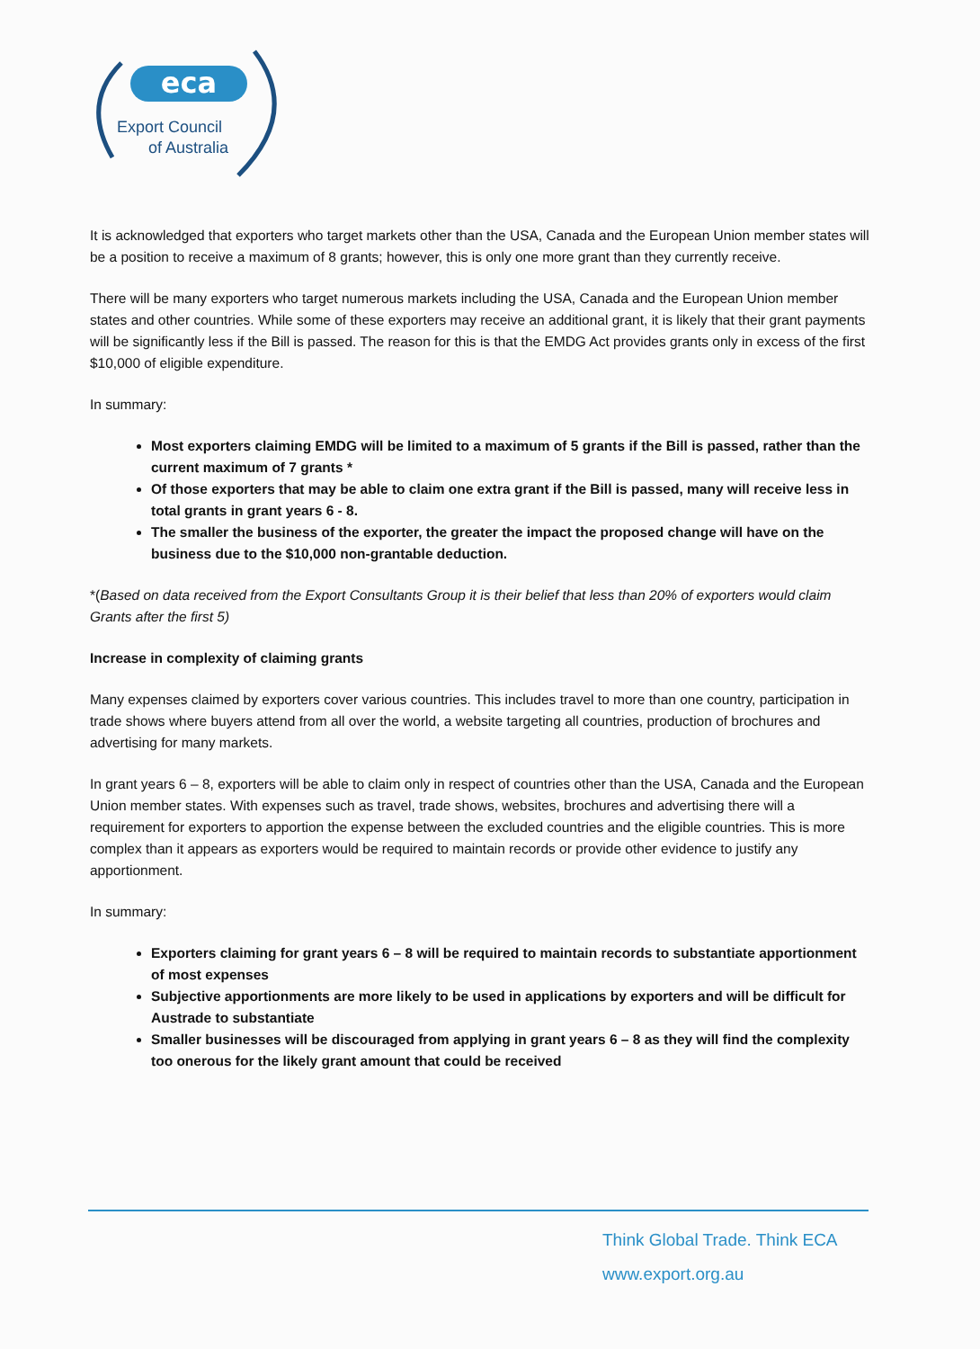eca
Export Council
of Australia
It is acknowledged that exporters who target markets other than the USA, Canada and the European Union member states will be a position to receive a maximum of 8 grants; however, this is only one more grant than they currently receive.
There will be many exporters who target numerous markets including the USA, Canada and the European Union member states and other countries. While some of these exporters may receive an additional grant, it is likely that their grant payments will be significantly less if the Bill is passed. The reason for this is that the EMDG Act provides grants only in excess of the first $10,000 of eligible expenditure.
In summary:
Most exporters claiming EMDG will be limited to a maximum of 5 grants if the Bill is passed, rather than the current maximum of 7 grants *
Of those exporters that may be able to claim one extra grant if the Bill is passed, many will receive less in total grants in grant years 6 - 8.
The smaller the business of the exporter, the greater the impact the proposed change will have on the business due to the $10,000 non-grantable deduction.
*(Based on data received from the Export Consultants Group it is their belief that less than 20% of exporters would claim Grants after the first 5)
Increase in complexity of claiming grants
Many expenses claimed by exporters cover various countries. This includes travel to more than one country, participation in trade shows where buyers attend from all over the world, a website targeting all countries, production of brochures and advertising for many markets.
In grant years 6 – 8, exporters will be able to claim only in respect of countries other than the USA, Canada and the European Union member states. With expenses such as travel, trade shows, websites, brochures and advertising there will a requirement for exporters to apportion the expense between the excluded countries and the eligible countries. This is more complex than it appears as exporters would be required to maintain records or provide other evidence to justify any apportionment.
In summary:
Exporters claiming for grant years 6 – 8 will be required to maintain records to substantiate apportionment of most expenses
Subjective apportionments are more likely to be used in applications by exporters and will be difficult for Austrade to substantiate
Smaller businesses will be discouraged from applying in grant years 6 – 8 as they will find the complexity too onerous for the likely grant amount that could be received
Think Global Trade. Think ECA
www.export.org.au